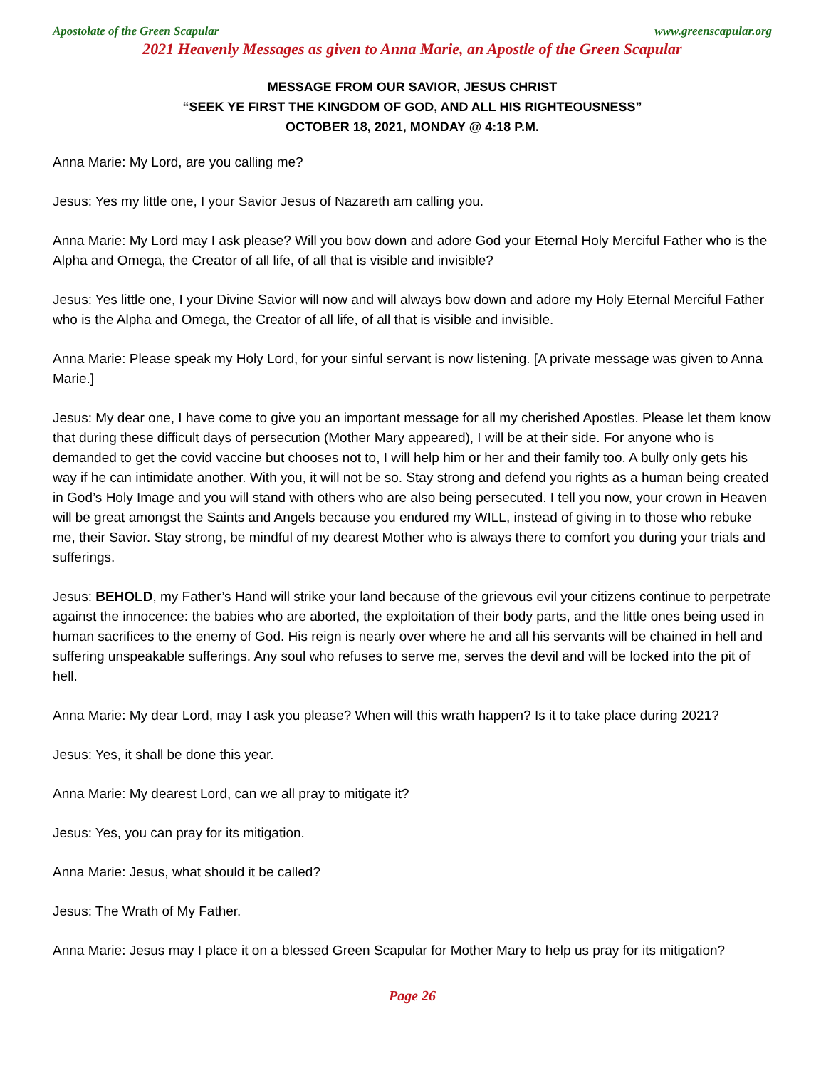Apostolate of the Green Scapular www.greenscapular.org
2021 Heavenly Messages as given to Anna Marie, an Apostle of the Green Scapular
MESSAGE FROM OUR SAVIOR, JESUS CHRIST
“SEEK YE FIRST THE KINGDOM OF GOD, AND ALL HIS RIGHTEOUSNESS”
OCTOBER 18, 2021, MONDAY @ 4:18 P.M.
Anna Marie: My Lord, are you calling me?
Jesus: Yes my little one, I your Savior Jesus of Nazareth am calling you.
Anna Marie: My Lord may I ask please? Will you bow down and adore God your Eternal Holy Merciful Father who is the Alpha and Omega, the Creator of all life, of all that is visible and invisible?
Jesus: Yes little one, I your Divine Savior will now and will always bow down and adore my Holy Eternal Merciful Father who is the Alpha and Omega, the Creator of all life, of all that is visible and invisible.
Anna Marie: Please speak my Holy Lord, for your sinful servant is now listening. [A private message was given to Anna Marie.]
Jesus: My dear one, I have come to give you an important message for all my cherished Apostles. Please let them know that during these difficult days of persecution (Mother Mary appeared), I will be at their side. For anyone who is demanded to get the covid vaccine but chooses not to, I will help him or her and their family too. A bully only gets his way if he can intimidate another. With you, it will not be so. Stay strong and defend you rights as a human being created in God’s Holy Image and you will stand with others who are also being persecuted. I tell you now, your crown in Heaven will be great amongst the Saints and Angels because you endured my WILL, instead of giving in to those who rebuke me, their Savior. Stay strong, be mindful of my dearest Mother who is always there to comfort you during your trials and sufferings.
Jesus: BEHOLD, my Father’s Hand will strike your land because of the grievous evil your citizens continue to perpetrate against the innocence: the babies who are aborted, the exploitation of their body parts, and the little ones being used in human sacrifices to the enemy of God. His reign is nearly over where he and all his servants will be chained in hell and suffering unspeakable sufferings. Any soul who refuses to serve me, serves the devil and will be locked into the pit of hell.
Anna Marie: My dear Lord, may I ask you please? When will this wrath happen? Is it to take place during 2021?
Jesus: Yes, it shall be done this year.
Anna Marie: My dearest Lord, can we all pray to mitigate it?
Jesus: Yes, you can pray for its mitigation.
Anna Marie: Jesus, what should it be called?
Jesus: The Wrath of My Father.
Anna Marie: Jesus may I place it on a blessed Green Scapular for Mother Mary to help us pray for its mitigation?
Page 26